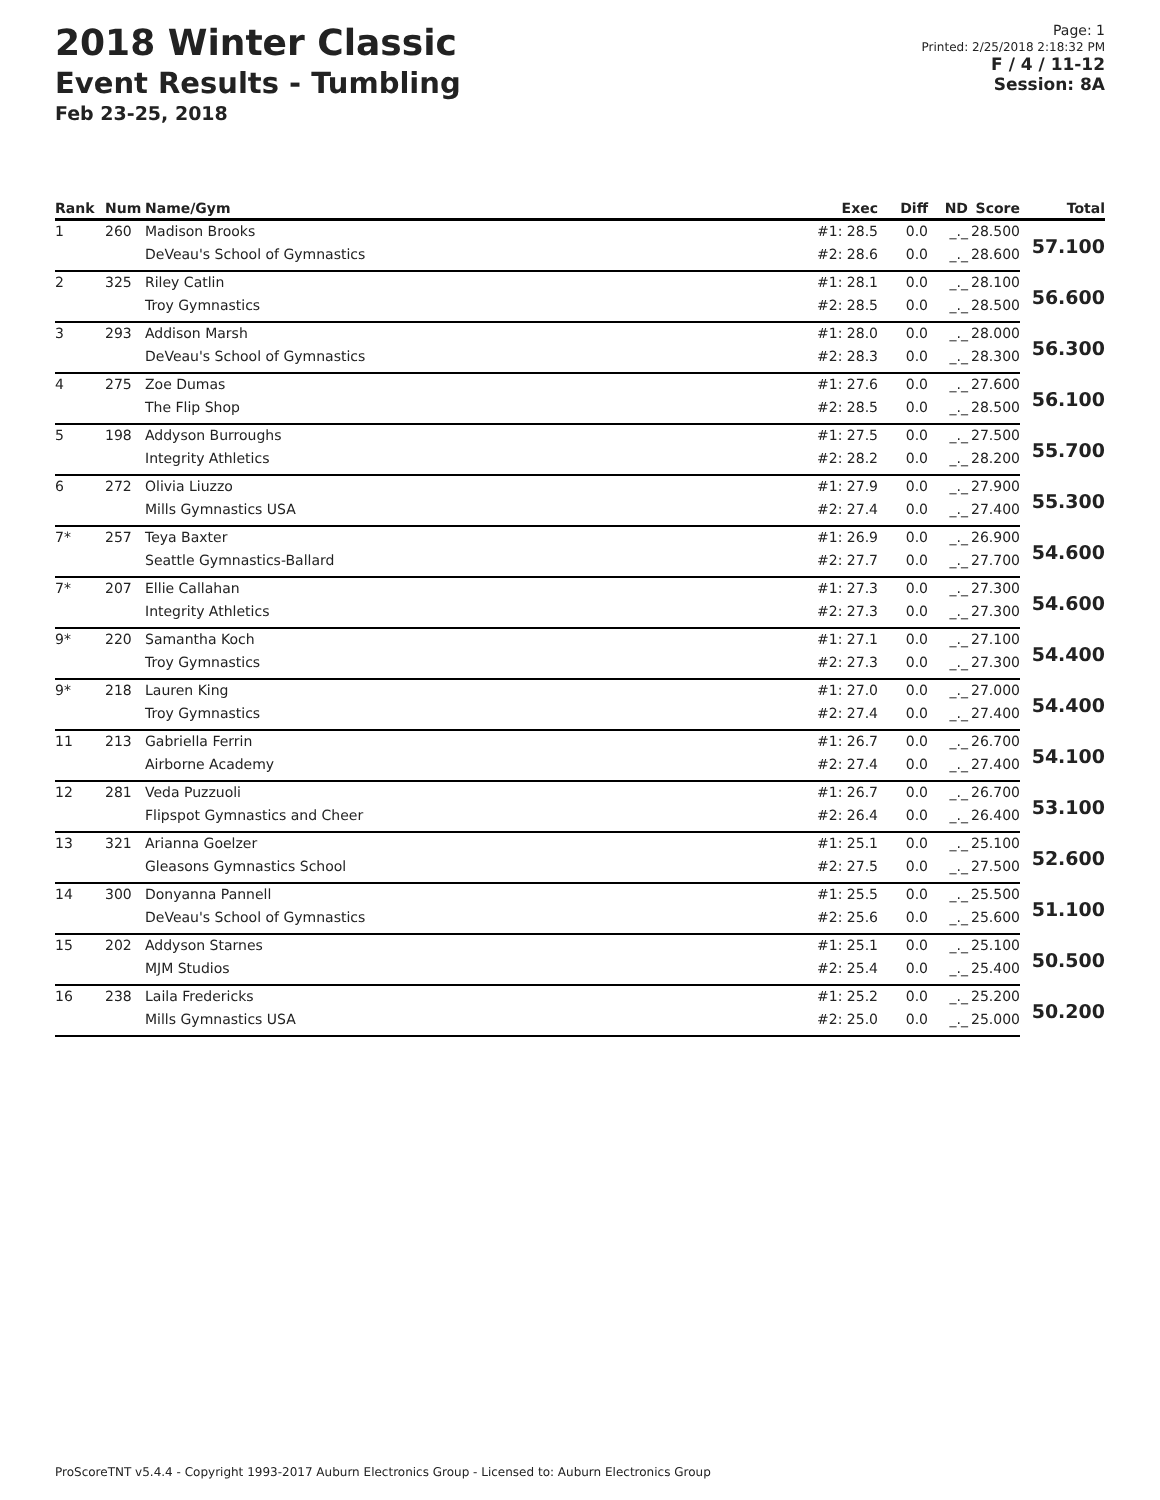2018 Winter Classic
Event Results - Tumbling
Feb 23-25, 2018
Page: 1
Printed: 2/25/2018 2:18:32 PM
F / 4 / 11-12
Session: 8A
| Rank | Num | Name/Gym | Exec | Diff | ND | Score | Total |
| --- | --- | --- | --- | --- | --- | --- | --- |
| 1 | 260 | Madison Brooks | #1: 28.5 | 0.0 | _._ | 28.500 | 57.100 |
| | | DeVeau's School of Gymnastics | #2: 28.6 | 0.0 | _._ | 28.600 | |
| 2 | 325 | Riley Catlin | #1: 28.1 | 0.0 | _._ | 28.100 | 56.600 |
| | | Troy Gymnastics | #2: 28.5 | 0.0 | _._ | 28.500 | |
| 3 | 293 | Addison Marsh | #1: 28.0 | 0.0 | _._ | 28.000 | 56.300 |
| | | DeVeau's School of Gymnastics | #2: 28.3 | 0.0 | _._ | 28.300 | |
| 4 | 275 | Zoe Dumas | #1: 27.6 | 0.0 | _._ | 27.600 | 56.100 |
| | | The Flip Shop | #2: 28.5 | 0.0 | _._ | 28.500 | |
| 5 | 198 | Addyson Burroughs | #1: 27.5 | 0.0 | _._ | 27.500 | 55.700 |
| | | Integrity Athletics | #2: 28.2 | 0.0 | _._ | 28.200 | |
| 6 | 272 | Olivia Liuzzo | #1: 27.9 | 0.0 | _._ | 27.900 | 55.300 |
| | | Mills Gymnastics USA | #2: 27.4 | 0.0 | _._ | 27.400 | |
| 7* | 257 | Teya Baxter | #1: 26.9 | 0.0 | _._ | 26.900 | 54.600 |
| | | Seattle Gymnastics-Ballard | #2: 27.7 | 0.0 | _._ | 27.700 | |
| 7* | 207 | Ellie Callahan | #1: 27.3 | 0.0 | _._ | 27.300 | 54.600 |
| | | Integrity Athletics | #2: 27.3 | 0.0 | _._ | 27.300 | |
| 9* | 220 | Samantha Koch | #1: 27.1 | 0.0 | _._ | 27.100 | 54.400 |
| | | Troy Gymnastics | #2: 27.3 | 0.0 | _._ | 27.300 | |
| 9* | 218 | Lauren King | #1: 27.0 | 0.0 | _._ | 27.000 | 54.400 |
| | | Troy Gymnastics | #2: 27.4 | 0.0 | _._ | 27.400 | |
| 11 | 213 | Gabriella Ferrin | #1: 26.7 | 0.0 | _._ | 26.700 | 54.100 |
| | | Airborne Academy | #2: 27.4 | 0.0 | _._ | 27.400 | |
| 12 | 281 | Veda Puzzuoli | #1: 26.7 | 0.0 | _._ | 26.700 | 53.100 |
| | | Flipspot Gymnastics and Cheer | #2: 26.4 | 0.0 | _._ | 26.400 | |
| 13 | 321 | Arianna Goelzer | #1: 25.1 | 0.0 | _._ | 25.100 | 52.600 |
| | | Gleasons Gymnastics School | #2: 27.5 | 0.0 | _._ | 27.500 | |
| 14 | 300 | Donyanna Pannell | #1: 25.5 | 0.0 | _._ | 25.500 | 51.100 |
| | | DeVeau's School of Gymnastics | #2: 25.6 | 0.0 | _._ | 25.600 | |
| 15 | 202 | Addyson Starnes | #1: 25.1 | 0.0 | _._ | 25.100 | 50.500 |
| | | MJM Studios | #2: 25.4 | 0.0 | _._ | 25.400 | |
| 16 | 238 | Laila Fredericks | #1: 25.2 | 0.0 | _._ | 25.200 | 50.200 |
| | | Mills Gymnastics USA | #2: 25.0 | 0.0 | _._ | 25.000 | |
ProScoreTNT v5.4.4 - Copyright 1993-2017 Auburn Electronics Group - Licensed to: Auburn Electronics Group